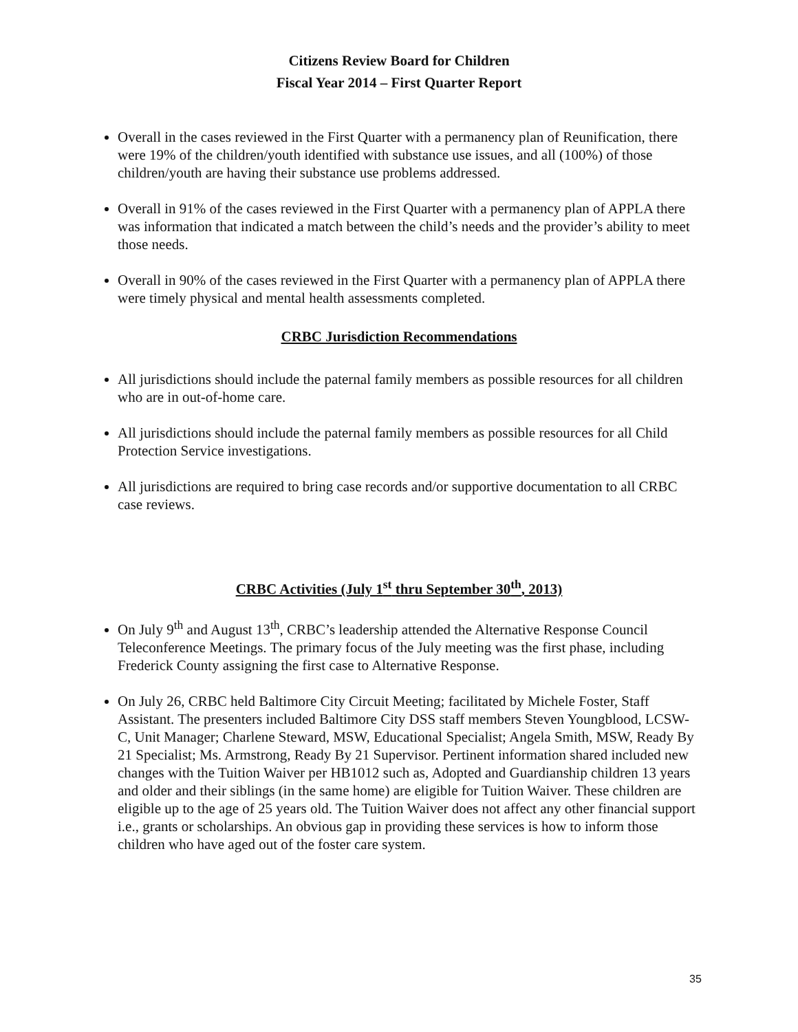Citizens Review Board for Children
Fiscal Year 2014 – First Quarter Report
Overall in the cases reviewed in the First Quarter with a permanency plan of Reunification, there were 19% of the children/youth identified with substance use issues, and all (100%) of those children/youth are having their substance use problems addressed.
Overall in 91% of the cases reviewed in the First Quarter with a permanency plan of APPLA there was information that indicated a match between the child’s needs and the provider’s ability to meet those needs.
Overall in 90% of the cases reviewed in the First Quarter with a permanency plan of APPLA there were timely physical and mental health assessments completed.
CRBC Jurisdiction Recommendations
All jurisdictions should include the paternal family members as possible resources for all children who are in out-of-home care.
All jurisdictions should include the paternal family members as possible resources for all Child Protection Service investigations.
All jurisdictions are required to bring case records and/or supportive documentation to all CRBC case reviews.
CRBC Activities (July 1<sup>st</sup> thru September 30<sup>th</sup>, 2013)
On July 9<sup>th</sup> and August 13<sup>th</sup>, CRBC’s leadership attended the Alternative Response Council Teleconference Meetings. The primary focus of the July meeting was the first phase, including Frederick County assigning the first case to Alternative Response.
On July 26, CRBC held Baltimore City Circuit Meeting; facilitated by Michele Foster, Staff Assistant. The presenters included Baltimore City DSS staff members Steven Youngblood, LCSW-C, Unit Manager; Charlene Steward, MSW, Educational Specialist; Angela Smith, MSW, Ready By 21 Specialist; Ms. Armstrong, Ready By 21 Supervisor. Pertinent information shared included new changes with the Tuition Waiver per HB1012 such as, Adopted and Guardianship children 13 years and older and their siblings (in the same home) are eligible for Tuition Waiver. These children are eligible up to the age of 25 years old. The Tuition Waiver does not affect any other financial support i.e., grants or scholarships. An obvious gap in providing these services is how to inform those children who have aged out of the foster care system.
35